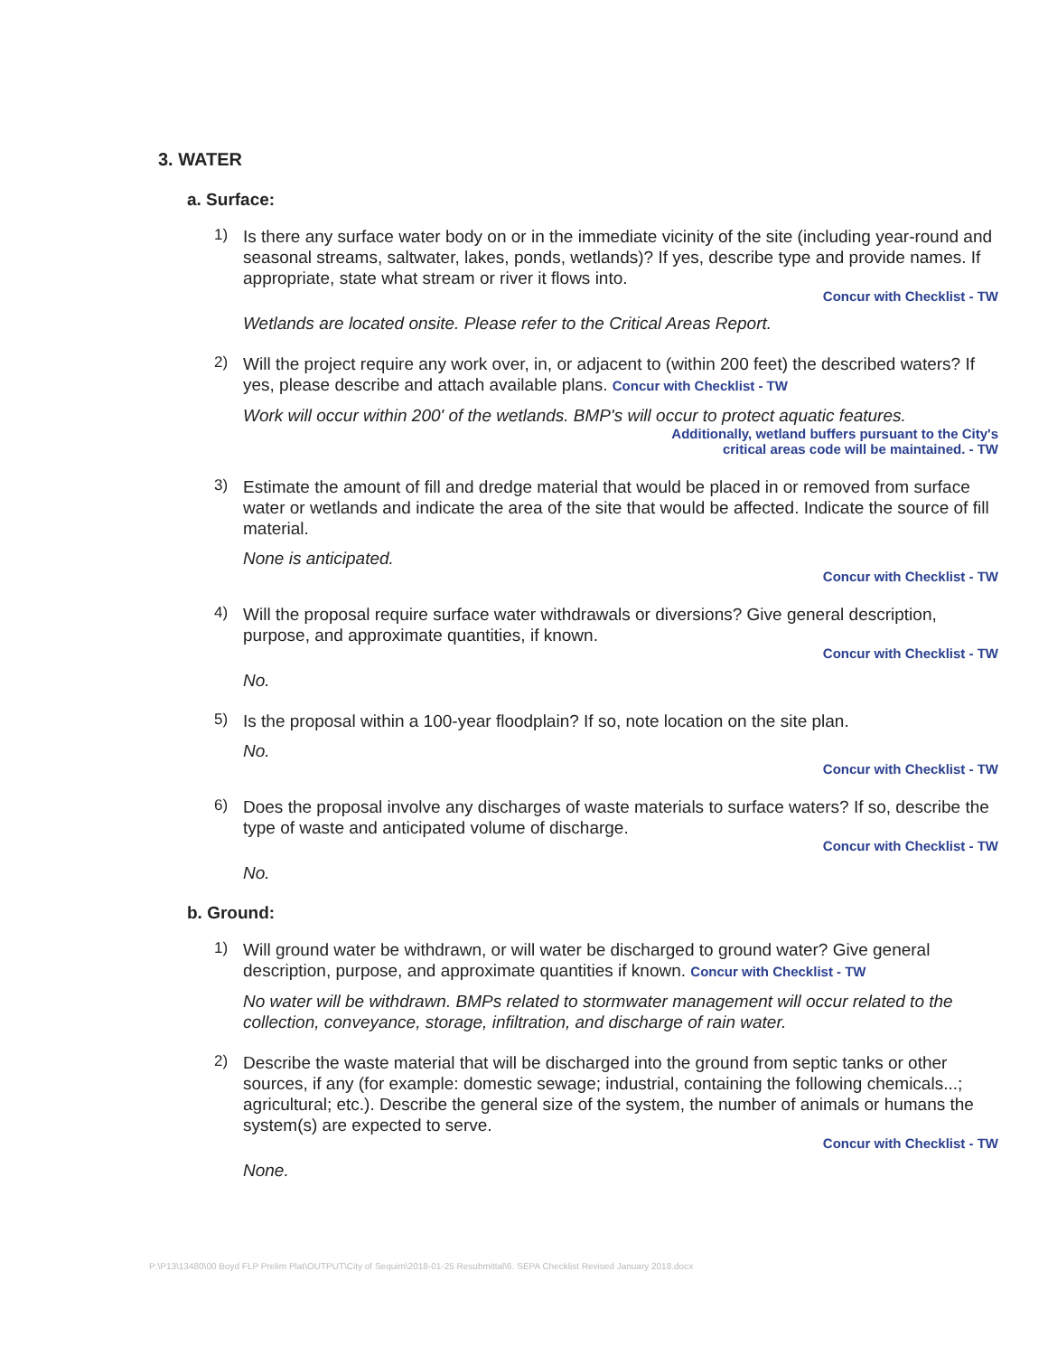3. WATER
a. Surface:
1)
Is there any surface water body on or in the immediate vicinity of the site (including year-round and seasonal streams, saltwater, lakes, ponds, wetlands)? If yes, describe type and provide names. If appropriate, state what stream or river it flows into.
Concur with Checklist - TW
Wetlands are located onsite. Please refer to the Critical Areas Report.
2)
Will the project require any work over, in, or adjacent to (within 200 feet) the described waters? If yes, please describe and attach available plans. Concur with Checklist - TW
Work will occur within 200' of the wetlands. BMP's will occur to protect aquatic features.
Additionally, wetland buffers pursuant to the City's
critical areas code will be maintained. - TW
3)
Estimate the amount of fill and dredge material that would be placed in or removed from surface water or wetlands and indicate the area of the site that would be affected. Indicate the source of fill material.
None is anticipated.
Concur with Checklist - TW
4)
Will the proposal require surface water withdrawals or diversions? Give general description, purpose, and approximate quantities, if known.
Concur with Checklist - TW
No.
5)
Is the proposal within a 100-year floodplain? If so, note location on the site plan.
No.
Concur with Checklist - TW
6)
Does the proposal involve any discharges of waste materials to surface waters? If so, describe the type of waste and anticipated volume of discharge.
Concur with Checklist - TW
No.
b. Ground:
1)
Will ground water be withdrawn, or will water be discharged to ground water? Give general description, purpose, and approximate quantities if known. Concur with Checklist - TW
No water will be withdrawn. BMPs related to stormwater management will occur related to the collection, conveyance, storage, infiltration, and discharge of rain water.
2)
Describe the waste material that will be discharged into the ground from septic tanks or other sources, if any (for example: domestic sewage; industrial, containing the following chemicals...; agricultural; etc.). Describe the general size of the system, the number of animals or humans the system(s) are expected to serve.
Concur with Checklist - TW
None.
P:\P13\13480\00 Boyd FLP Prelim Plat\OUTPUT\City of Sequim\2018-01-25 Resubmittal\6. SEPA Checklist Revised January 2018.docx